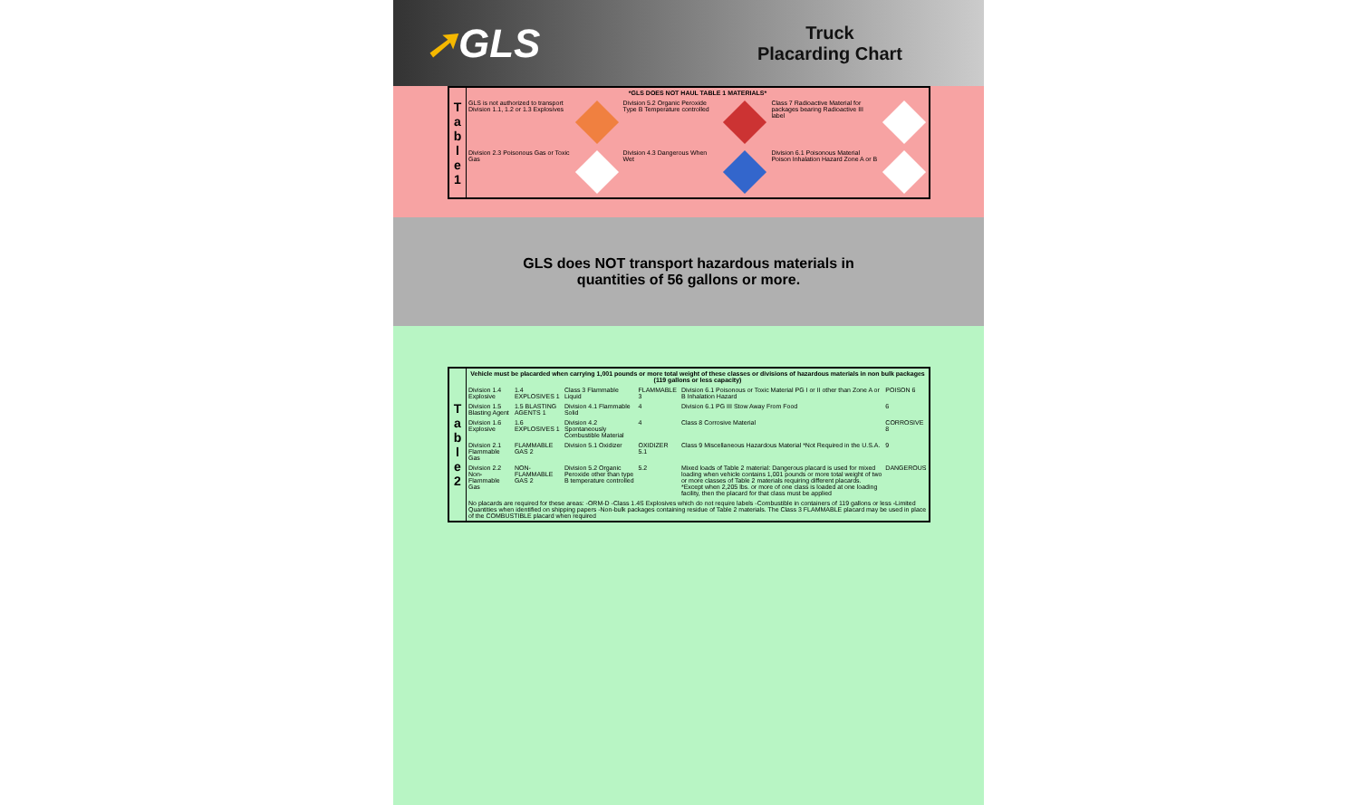➚GLS
Truck
Placarding Chart
| T a b l e 1 | *GLS DOES NOT HAUL TABLE 1 MATERIALS* | | | | | |
| | GLS is not authorized to transport Division 1.1, 1.2 or 1.3 Explosives | | Division 5.2 Organic Peroxide Type B Temperature controlled | | Class 7 Radioactive Material for packages bearing Radioactive III label | |
| | Division 2.3 Poisonous Gas or Toxic Gas | | Division 4.3 Dangerous When Wet | | Division 6.1 Poisonous Material Poison Inhalation Hazard Zone A or B | |
GLS does NOT transport hazardous materials in
quantities of 56 gallons or more.
| T a b l e 2 | Vehicle must be placarded when carrying 1,001 pounds or more total weight of these classes or divisions of hazardous materials in non bulk packages (119 gallons or less capacity) | | | | | |
| | Division 1.4 Explosive | 1.4 EXPLOSIVES 1 | Class 3 Flammable Liquid | FLAMMABLE 3 | Division 6.1 Poisonous or Toxic Material PG I or II other than Zone A or B Inhalation Hazard | POISON 6 |
| | Division 1.5 Blasting Agent | 1.5 BLASTING AGENTS 1 | Division 4.1 Flammable Solid | 4 | Division 6.1 PG III Stow Away From Food | 6 |
| | Division 1.6 Explosive | 1.6 EXPLOSIVES 1 | Division 4.2 Spontaneously Combustible Material | 4 | Class 8 Corrosive Material | CORROSIVE 8 |
| | Division 2.1 Flammable Gas | FLAMMABLE GAS 2 | Division 5.1 Oxidizer | OXIDIZER 5.1 | Class 9 Miscellaneous Hazardous Material *Not Required in the U.S.A. | 9 |
| | Division 2.2 Non-Flammable Gas | NON-FLAMMABLE GAS 2 | Division 5.2 Organic Peroxide other than type B temperature controlled | 5.2 | Mixed loads of Table 2 material: Dangerous placard is used for mixed loading when vehicle contains 1,001 pounds or more total weight of two or more classes of Table 2 materials requiring different placards. *Except when 2,205 lbs. or more of one class is loaded at one loading facility, then the placard for that class must be applied | DANGEROUS |
| | No placards are required for these areas: -ORM-D -Class 1.4S Explosives which do not require labels -Combustible in containers of 119 gallons or less -Limited Quantities when identified on shipping papers -Non-bulk packages containing residue of Table 2 materials. The Class 3 FLAMMABLE placard may be used in place of the COMBUSTIBLE placard when required | | | | | |